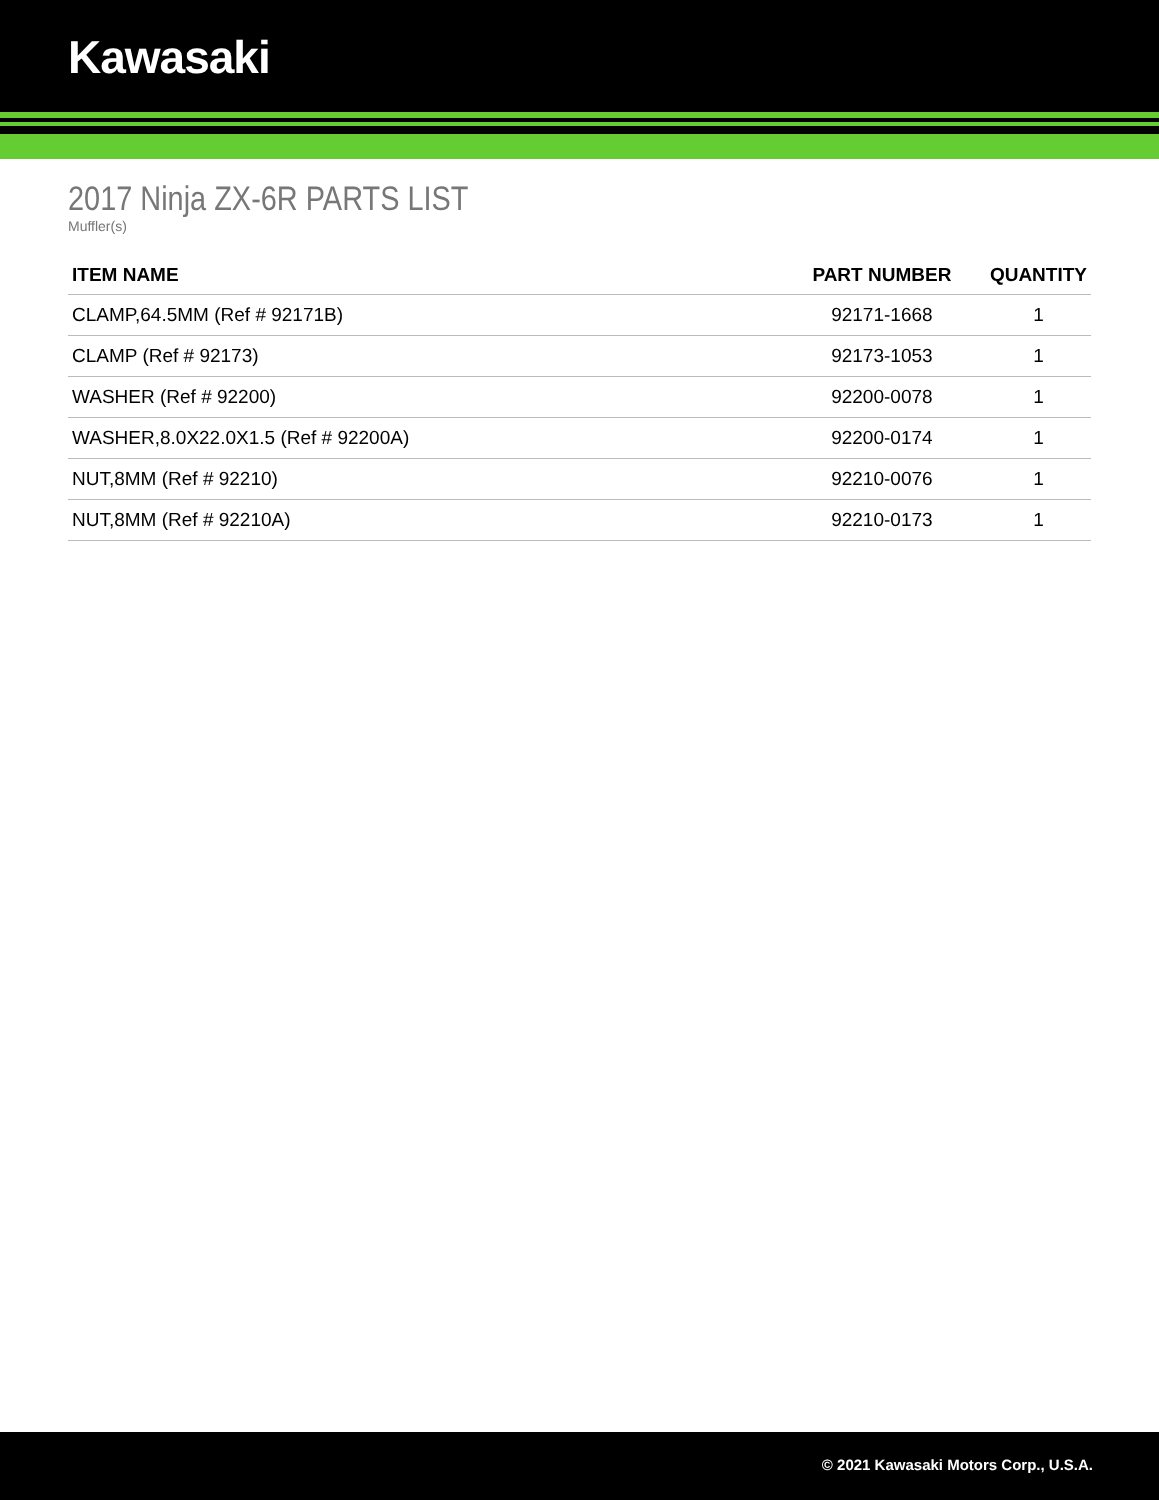Kawasaki
2017 Ninja ZX-6R PARTS LIST
Muffler(s)
| ITEM NAME | PART NUMBER | QUANTITY |
| --- | --- | --- |
| CLAMP,64.5MM (Ref # 92171B) | 92171-1668 | 1 |
| CLAMP (Ref # 92173) | 92173-1053 | 1 |
| WASHER (Ref # 92200) | 92200-0078 | 1 |
| WASHER,8.0X22.0X1.5 (Ref # 92200A) | 92200-0174 | 1 |
| NUT,8MM (Ref # 92210) | 92210-0076 | 1 |
| NUT,8MM (Ref # 92210A) | 92210-0173 | 1 |
© 2021 Kawasaki Motors Corp., U.S.A.